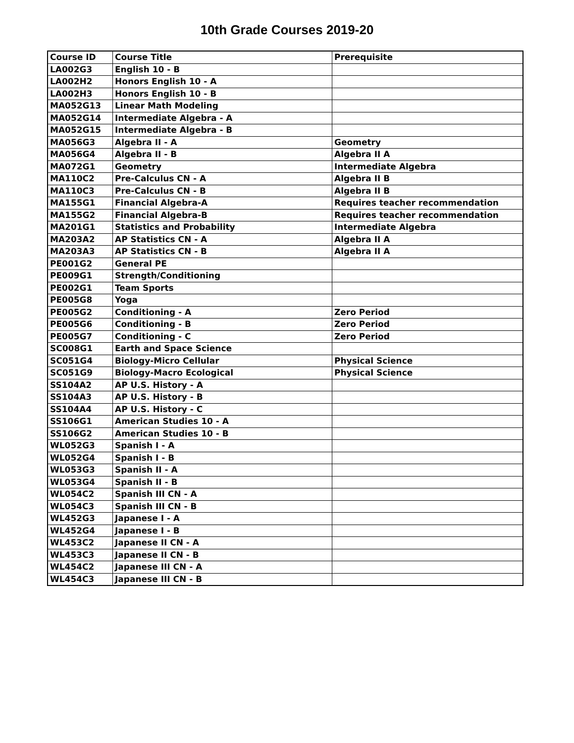10th Grade Courses 2019-20
| Course ID | Course Title | Prerequisite |
| --- | --- | --- |
| LA002G3 | English 10 - B | |
| LA002H2 | Honors English 10 - A | |
| LA002H3 | Honors English 10 - B | |
| MA052G13 | Linear Math Modeling | |
| MA052G14 | Intermediate Algebra - A | |
| MA052G15 | Intermediate Algebra - B | |
| MA056G3 | Algebra II - A | Geometry |
| MA056G4 | Algebra II - B | Algebra II A |
| MA072G1 | Geometry | Intermediate Algebra |
| MA110C2 | Pre-Calculus CN - A | Algebra II B |
| MA110C3 | Pre-Calculus CN - B | Algebra II B |
| MA155G1 | Financial Algebra-A | Requires teacher recommendation |
| MA155G2 | Financial Algebra-B | Requires teacher recommendation |
| MA201G1 | Statistics and Probability | Intermediate Algebra |
| MA203A2 | AP Statistics CN - A | Algebra II A |
| MA203A3 | AP Statistics CN - B | Algebra II A |
| PE001G2 | General PE | |
| PE009G1 | Strength/Conditioning | |
| PE002G1 | Team Sports | |
| PE005G8 | Yoga | |
| PE005G2 | Conditioning - A | Zero Period |
| PE005G6 | Conditioning - B | Zero Period |
| PE005G7 | Conditioning - C | Zero Period |
| SC008G1 | Earth and Space Science | |
| SC051G4 | Biology-Micro Cellular | Physical Science |
| SC051G9 | Biology-Macro Ecological | Physical Science |
| SS104A2 | AP U.S. History - A | |
| SS104A3 | AP U.S. History - B | |
| SS104A4 | AP U.S. History - C | |
| SS106G1 | American Studies 10 - A | |
| SS106G2 | American Studies 10 - B | |
| WL052G3 | Spanish I - A | |
| WL052G4 | Spanish I - B | |
| WL053G3 | Spanish II - A | |
| WL053G4 | Spanish II - B | |
| WL054C2 | Spanish III CN - A | |
| WL054C3 | Spanish III CN - B | |
| WL452G3 | Japanese I - A | |
| WL452G4 | Japanese I - B | |
| WL453C2 | Japanese II CN - A | |
| WL453C3 | Japanese II CN - B | |
| WL454C2 | Japanese III CN - A | |
| WL454C3 | Japanese III CN - B | |